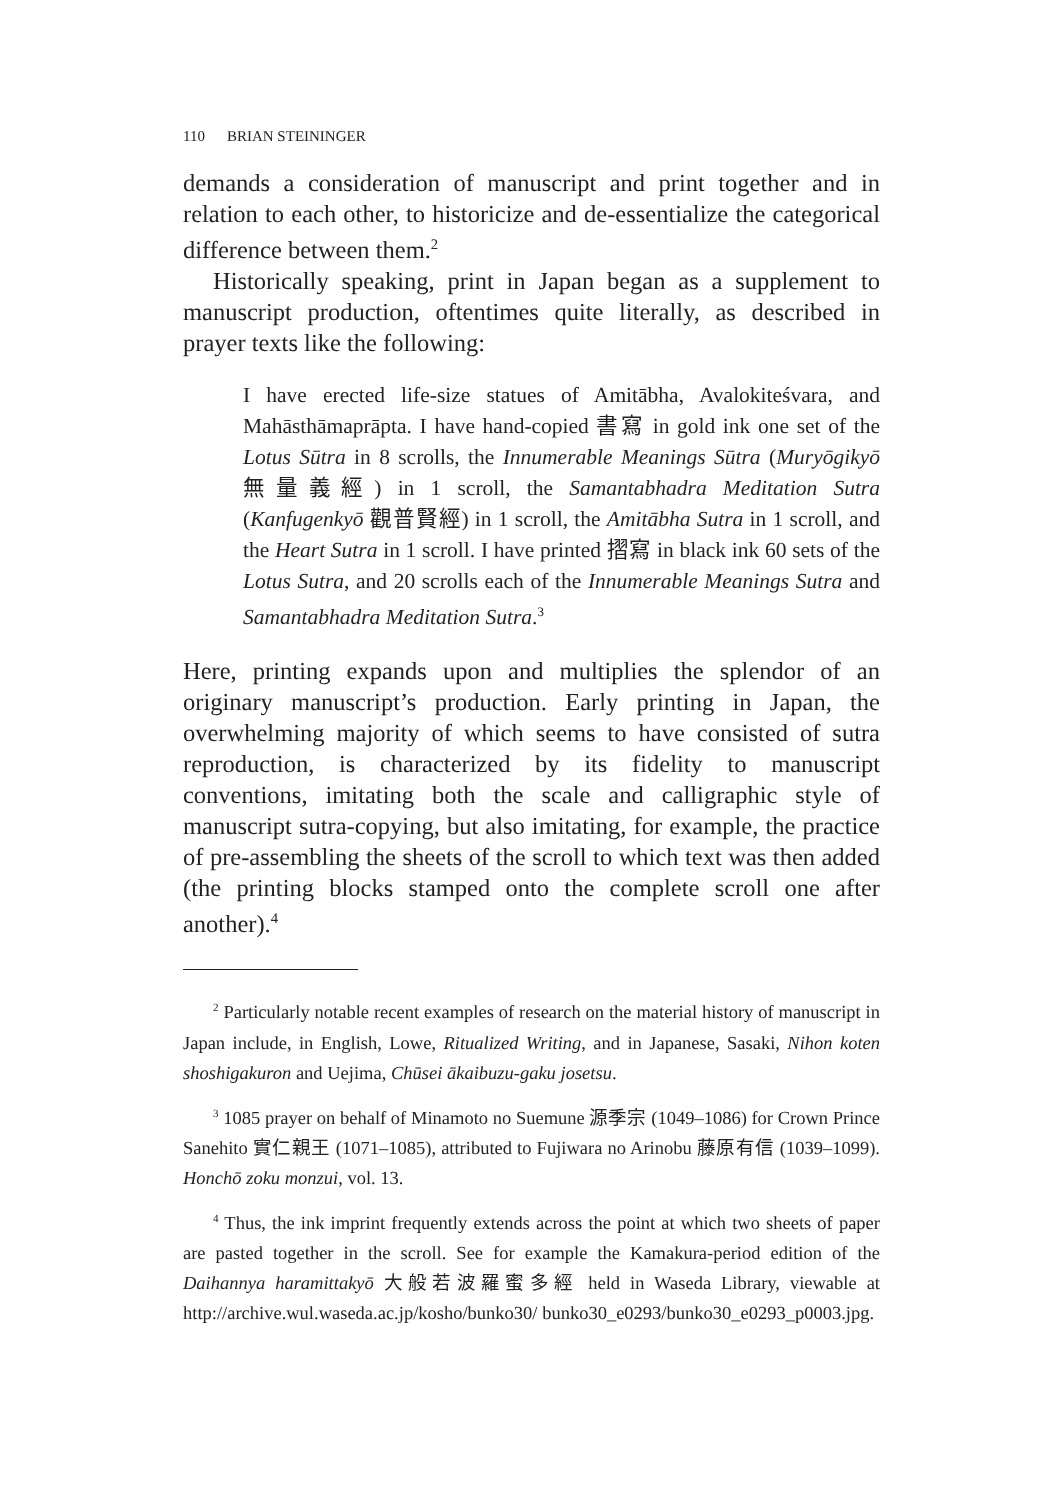110 BRIAN STEININGER
demands a consideration of manuscript and print together and in relation to each other, to historicize and de-essentialize the categorical difference between them.<sup>2</sup>
Historically speaking, print in Japan began as a supplement to manuscript production, oftentimes quite literally, as described in prayer texts like the following:
I have erected life-size statues of Amitābha, Avalokiteśvara, and Mahāsthāmaprāpta. I have hand-copied 書寫 in gold ink one set of the Lotus Sūtra in 8 scrolls, the Innumerable Meanings Sūtra (Muryōgikyō 無量義經) in 1 scroll, the Samantabhadra Meditation Sutra (Kanfugenkyō 觀普賢經) in 1 scroll, the Amitābha Sutra in 1 scroll, and the Heart Sutra in 1 scroll. I have printed 摺寫 in black ink 60 sets of the Lotus Sutra, and 20 scrolls each of the Innumerable Meanings Sutra and Samantabhadra Meditation Sutra.<sup>3</sup>
Here, printing expands upon and multiplies the splendor of an originary manuscript’s production. Early printing in Japan, the overwhelming majority of which seems to have consisted of sutra reproduction, is characterized by its fidelity to manuscript conventions, imitating both the scale and calligraphic style of manuscript sutra-copying, but also imitating, for example, the practice of pre-assembling the sheets of the scroll to which text was then added (the printing blocks stamped onto the complete scroll one after another).<sup>4</sup>
<sup>2</sup> Particularly notable recent examples of research on the material history of manuscript in Japan include, in English, Lowe, Ritualized Writing, and in Japanese, Sasaki, Nihon koten shoshigakuron and Uejima, Chūsei ākaibuzu-gaku josetsu.
<sup>3</sup> 1085 prayer on behalf of Minamoto no Suemune 源季宗 (1049–1086) for Crown Prince Sanehito 實仁親王 (1071–1085), attributed to Fujiwara no Arinobu 藤原有信 (1039–1099). Honchō zoku monzui, vol. 13.
<sup>4</sup> Thus, the ink imprint frequently extends across the point at which two sheets of paper are pasted together in the scroll. See for example the Kamakura-period edition of the Daihannya haramittakyō 大般若波羅蜜多經 held in Waseda Library, viewable at http://archive.wul.waseda.ac.jp/kosho/bunko30/ bunko30_e0293/bunko30_e0293_p0003.jpg.